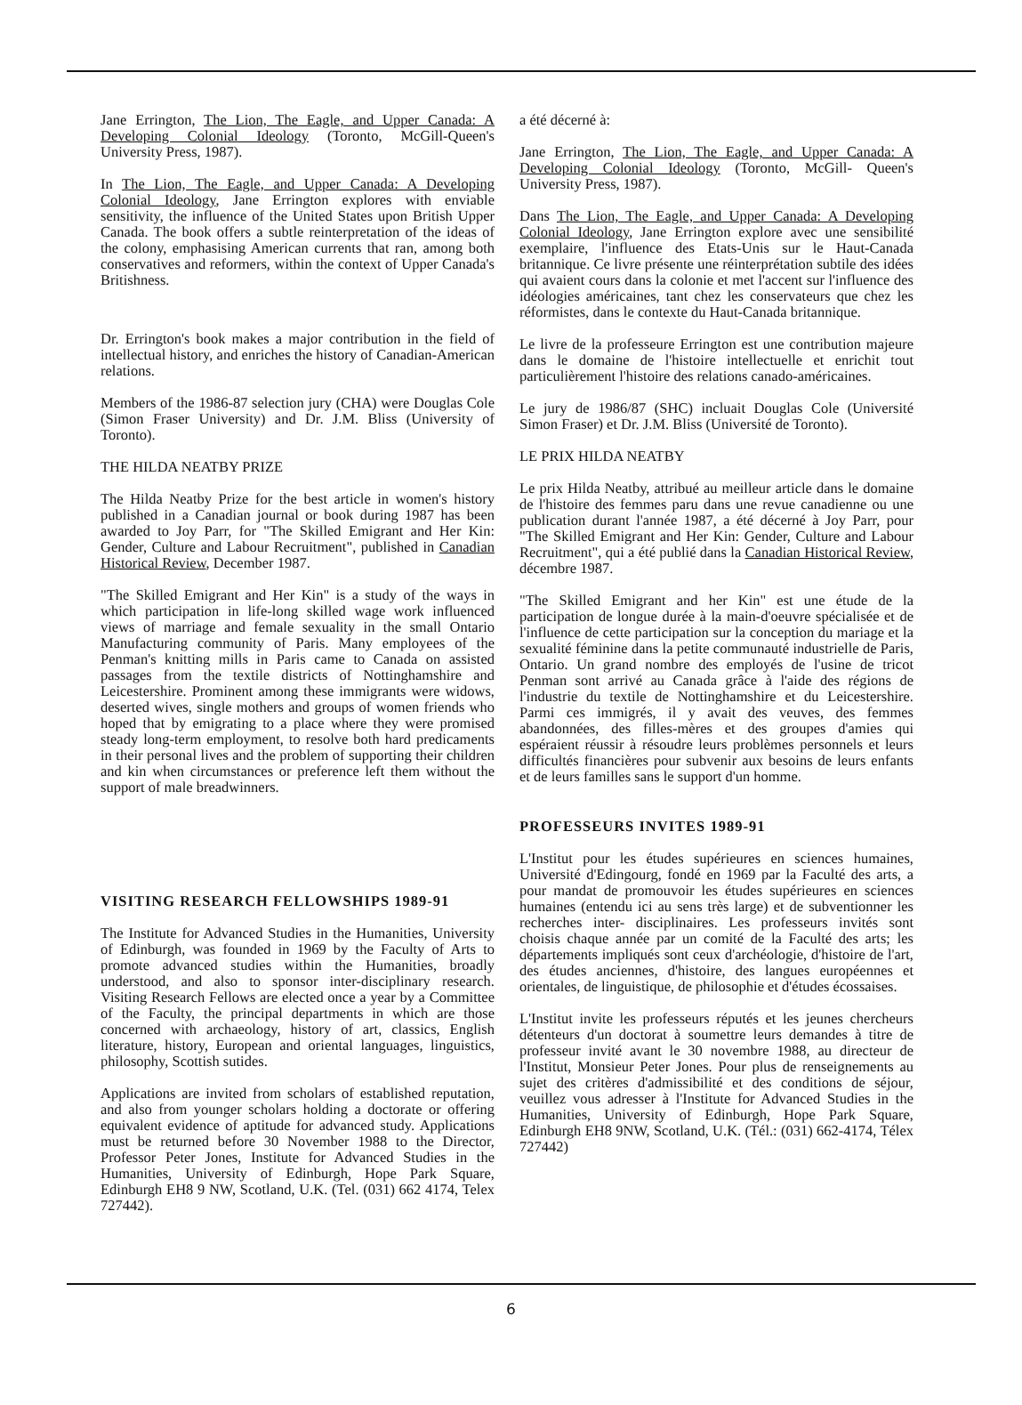Jane Errington, The Lion, The Eagle, and Upper Canada: A Developing Colonial Ideology (Toronto, McGill-Queen's University Press, 1987).
In The Lion, The Eagle, and Upper Canada: A Developing Colonial Ideology, Jane Errington explores with enviable sensitivity, the influence of the United States upon British Upper Canada. The book offers a subtle reinterpretation of the ideas of the colony, emphasising American currents that ran, among both conservatives and reformers, within the context of Upper Canada's Britishness.
Dr. Errington's book makes a major contribution in the field of intellectual history, and enriches the history of Canadian-American relations.
Members of the 1986-87 selection jury (CHA) were Douglas Cole (Simon Fraser University) and Dr. J.M. Bliss (University of Toronto).
THE HILDA NEATBY PRIZE
The Hilda Neatby Prize for the best article in women's history published in a Canadian journal or book during 1987 has been awarded to Joy Parr, for "The Skilled Emigrant and Her Kin: Gender, Culture and Labour Recruitment", published in Canadian Historical Review, December 1987.
"The Skilled Emigrant and Her Kin" is a study of the ways in which participation in life-long skilled wage work influenced views of marriage and female sexuality in the small Ontario Manufacturing community of Paris. Many employees of the Penman's knitting mills in Paris came to Canada on assisted passages from the textile districts of Nottinghamshire and Leicestershire. Prominent among these immigrants were widows, deserted wives, single mothers and groups of women friends who hoped that by emigrating to a place where they were promised steady long-term employment, to resolve both hard predicaments in their personal lives and the problem of supporting their children and kin when circumstances or preference left them without the support of male breadwinners.
VISITING RESEARCH FELLOWSHIPS 1989-91
The Institute for Advanced Studies in the Humanities, University of Edinburgh, was founded in 1969 by the Faculty of Arts to promote advanced studies within the Humanities, broadly understood, and also to sponsor inter-disciplinary research. Visiting Research Fellows are elected once a year by a Committee of the Faculty, the principal departments in which are those concerned with archaeology, history of art, classics, English literature, history, European and oriental languages, linguistics, philosophy, Scottish sutides.
Applications are invited from scholars of established reputation, and also from younger scholars holding a doctorate or offering equivalent evidence of aptitude for advanced study. Applications must be returned before 30 November 1988 to the Director, Professor Peter Jones, Institute for Advanced Studies in the Humanities, University of Edinburgh, Hope Park Square, Edinburgh EH8 9 NW, Scotland, U.K. (Tel. (031) 662 4174, Telex 727442).
a été décerné à:
Jane Errington, The Lion, The Eagle, and Upper Canada: A Developing Colonial Ideology (Toronto, McGill- Queen's University Press, 1987).
Dans The Lion, The Eagle, and Upper Canada: A Developing Colonial Ideology, Jane Errington explore avec une sensibilité exemplaire, l'influence des Etats-Unis sur le Haut-Canada britannique. Ce livre présente une réinterprétation subtile des idées qui avaient cours dans la colonie et met l'accent sur l'influence des idéologies américaines, tant chez les conservateurs que chez les réformistes, dans le contexte du Haut-Canada britannique.
Le livre de la professeure Errington est une contribution majeure dans le domaine de l'histoire intellectuelle et enrichit tout particulièrement l'histoire des relations canado-américaines.
Le jury de 1986/87 (SHC) incluait Douglas Cole (Université Simon Fraser) et Dr. J.M. Bliss (Université de Toronto).
LE PRIX HILDA NEATBY
Le prix Hilda Neatby, attribué au meilleur article dans le domaine de l'histoire des femmes paru dans une revue canadienne ou une publication durant l'année 1987, a été décerné à Joy Parr, pour "The Skilled Emigrant and Her Kin: Gender, Culture and Labour Recruitment", qui a été publié dans la Canadian Historical Review, décembre 1987.
"The Skilled Emigrant and her Kin" est une étude de la participation de longue durée à la main-d'oeuvre spécialisée et de l'influence de cette participation sur la conception du mariage et la sexualité féminine dans la petite communauté industrielle de Paris, Ontario. Un grand nombre des employés de l'usine de tricot Penman sont arrivé au Canada grâce à l'aide des régions de l'industrie du textile de Nottinghamshire et du Leicestershire. Parmi ces immigrés, il y avait des veuves, des femmes abandonnées, des filles-mères et des groupes d'amies qui espéraient réussir à résoudre leurs problèmes personnels et leurs difficultés financières pour subvenir aux besoins de leurs enfants et de leurs familles sans le support d'un homme.
PROFESSEURS INVITES 1989-91
L'Institut pour les études supérieures en sciences humaines, Université d'Edingourg, fondé en 1969 par la Faculté des arts, a pour mandat de promouvoir les études supérieures en sciences humaines (entendu ici au sens très large) et de subventionner les recherches inter- disciplinaires. Les professeurs invités sont choisis chaque année par un comité de la Faculté des arts; les départements impliqués sont ceux d'archéologie, d'histoire de l'art, des études anciennes, d'histoire, des langues européennes et orientales, de linguistique, de philosophie et d'études écossaises.
L'Institut invite les professeurs réputés et les jeunes chercheurs détenteurs d'un doctorat à soumettre leurs demandes à titre de professeur invité avant le 30 novembre 1988, au directeur de l'Institut, Monsieur Peter Jones. Pour plus de renseignements au sujet des critères d'admissibilité et des conditions de séjour, veuillez vous adresser à l'Institute for Advanced Studies in the Humanities, University of Edinburgh, Hope Park Square, Edinburgh EH8 9NW, Scotland, U.K. (Tél.: (031) 662-4174, Télex 727442)
6